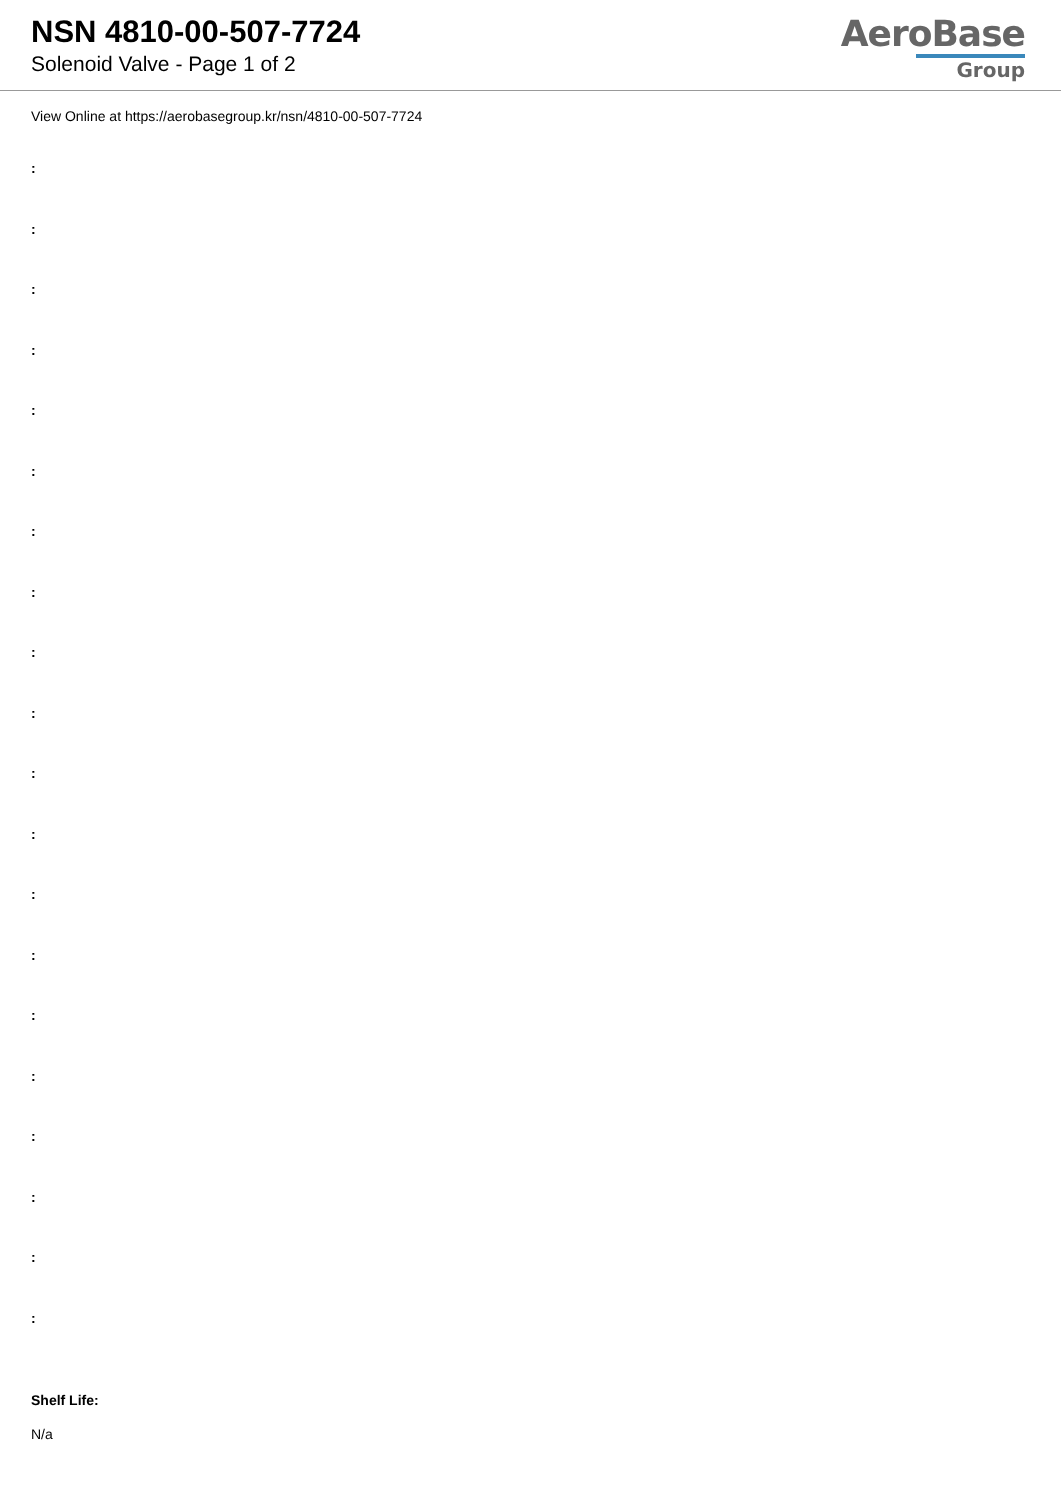NSN 4810-00-507-7724
Solenoid Valve - Page 1 of 2
AeroBase
Group
View Online at https://aerobasegroup.kr/nsn/4810-00-507-7724
:
:
:
:
:
:
:
:
:
:
:
:
:
:
:
:
:
:
:
:
Shelf Life:
N/a